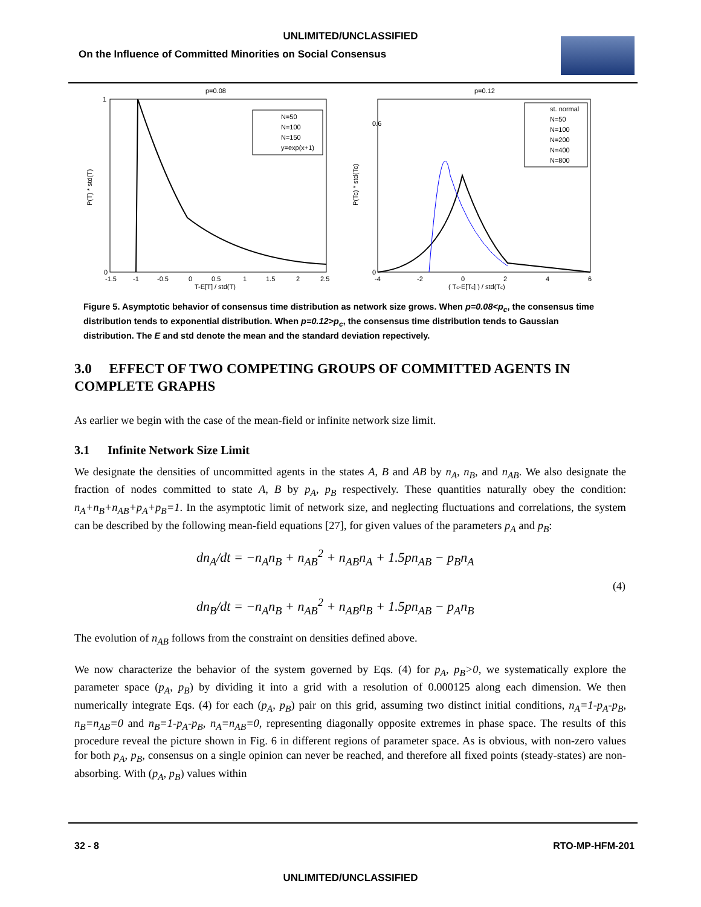UNLIMITED/UNCLASSIFIED
On the Influence of Committed Minorities on Social Consensus
p=0.08
N=50
N=100
N=150
y=exp(x+1)
0
1
-1.5
-1
-0.5
0
0.5
1
1.5
2
2.5
T-E[T] / std(T)
P(T) * std(T)
p=0.12
st. normal
N=50
N=100
N=200
N=400
N=800
0
0.6
-4
-2
0
2
4
6
( Tc-E[Tc] ) / std(Tc)
P(Tc) * std(Tc)
Figure 5. Asymptotic behavior of consensus time distribution as network size grows. When p=0.08<p<sub>c</sub>, the consensus time distribution tends to exponential distribution. When p=0.12>p<sub>c</sub>, the consensus time distribution tends to Gaussian distribution. The E and std denote the mean and the standard deviation repectively.
3.0 EFFECT OF TWO COMPETING GROUPS OF COMMITTED AGENTS IN COMPLETE GRAPHS
As earlier we begin with the case of the mean-field or infinite network size limit.
3.1 Infinite Network Size Limit
We designate the densities of uncommitted agents in the states A, B and AB by n<sub>A</sub>, n<sub>B</sub>, and n<sub>AB</sub>. We also designate the fraction of nodes committed to state A, B by p<sub>A</sub>, p<sub>B</sub> respectively. These quantities naturally obey the condition: n<sub>A</sub>+n<sub>B</sub>+n<sub>AB</sub>+p<sub>A</sub>+p<sub>B</sub>=1. In the asymptotic limit of network size, and neglecting fluctuations and correlations, the system can be described by the following mean-field equations [27], for given values of the parameters p<sub>A</sub> and p<sub>B</sub>:
dn<sub>A</sub>/dt = −n<sub>A</sub>n<sub>B</sub> + n<sub>AB</sub><sup>2</sup> + n<sub>AB</sub>n<sub>A</sub> + 1.5pn<sub>AB</sub> − p<sub>B</sub>n<sub>A</sub>
(4)
dn<sub>B</sub>/dt = −n<sub>A</sub>n<sub>B</sub> + n<sub>AB</sub><sup>2</sup> + n<sub>AB</sub>n<sub>B</sub> + 1.5pn<sub>AB</sub> − p<sub>A</sub>n<sub>B</sub>
The evolution of n<sub>AB</sub> follows from the constraint on densities defined above.
We now characterize the behavior of the system governed by Eqs. (4) for p<sub>A</sub>, p<sub>B</sub>>0, we systematically explore the parameter space (p<sub>A</sub>, p<sub>B</sub>) by dividing it into a grid with a resolution of 0.000125 along each dimension. We then numerically integrate Eqs. (4) for each (p<sub>A</sub>, p<sub>B</sub>) pair on this grid, assuming two distinct initial conditions, n<sub>A</sub>=1-p<sub>A</sub>-p<sub>B</sub>, n<sub>B</sub>=n<sub>AB</sub>=0 and n<sub>B</sub>=1-p<sub>A</sub>-p<sub>B</sub>, n<sub>A</sub>=n<sub>AB</sub>=0, representing diagonally opposite extremes in phase space. The results of this procedure reveal the picture shown in Fig. 6 in different regions of parameter space. As is obvious, with non-zero values for both p<sub>A</sub>, p<sub>B</sub>, consensus on a single opinion can never be reached, and therefore all fixed points (steady-states) are non-absorbing. With (p<sub>A</sub>, p<sub>B</sub>) values within
32 - 8 RTO-MP-HFM-201
UNLIMITED/UNCLASSIFIED